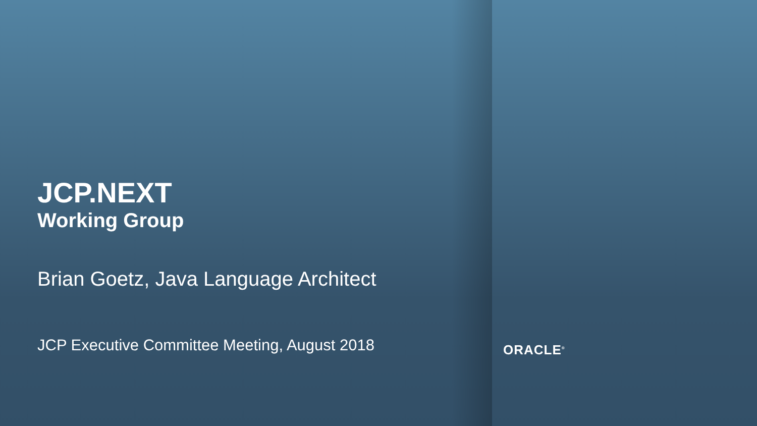JCP.NEXT
Working Group
Brian Goetz, Java Language Architect
JCP Executive Committee Meeting, August 2018
ORACLE<sup>®</sup>